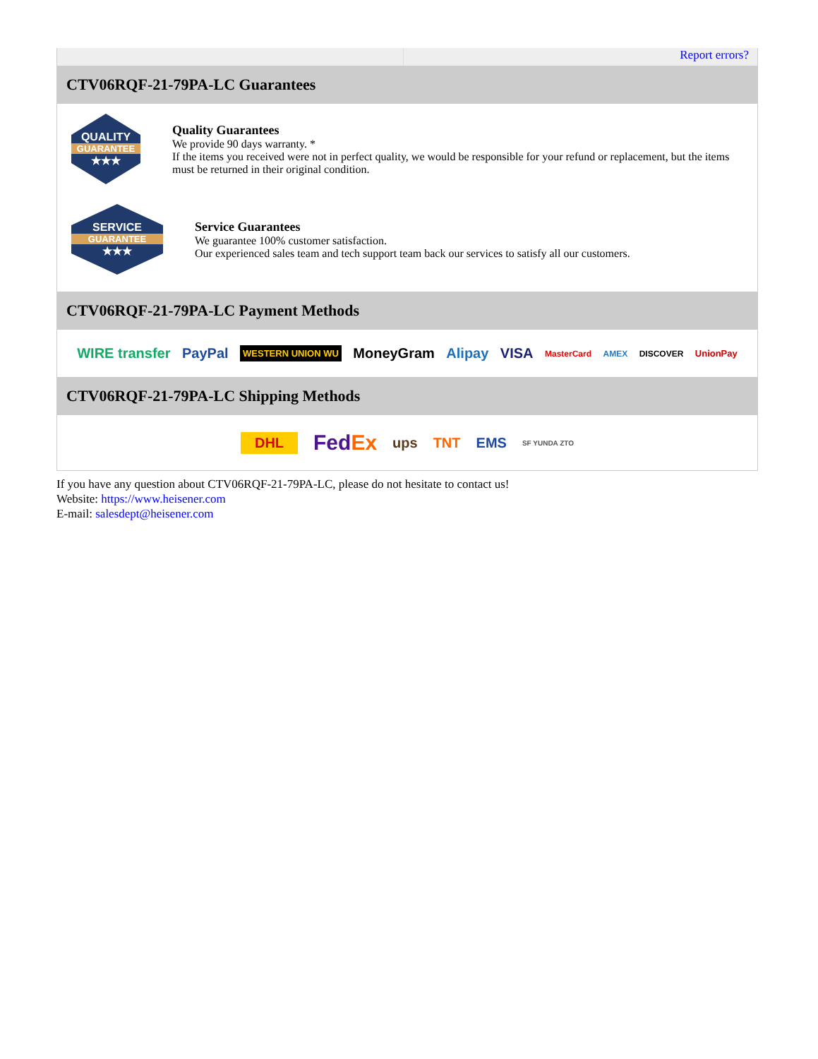Report errors?
CTV06RQF-21-79PA-LC Guarantees
QUALITY
GUARANTEE
★★★
Quality Guarantees
We provide 90 days warranty. *
If the items you received were not in perfect quality, we would be responsible for your refund or replacement, but the items must be returned in their original condition.
SERVICE
GUARANTEE
★★★
Service Guarantees
We guarantee 100% customer satisfaction.
Our experienced sales team and tech support team back our services to satisfy all our customers.
CTV06RQF-21-79PA-LC Payment Methods
WIRE transfer PayPal WESTERN UNION WU MoneyGram Alipay VISA MasterCard AMEX DISCOVER UnionPay
CTV06RQF-21-79PA-LC Shipping Methods
DHL FedEx ups TNT EMS SF YUNDA ZTO
If you have any question about CTV06RQF-21-79PA-LC, please do not hesitate to contact us!
Website: https://www.heisener.com
E-mail: salesdept@heisener.com